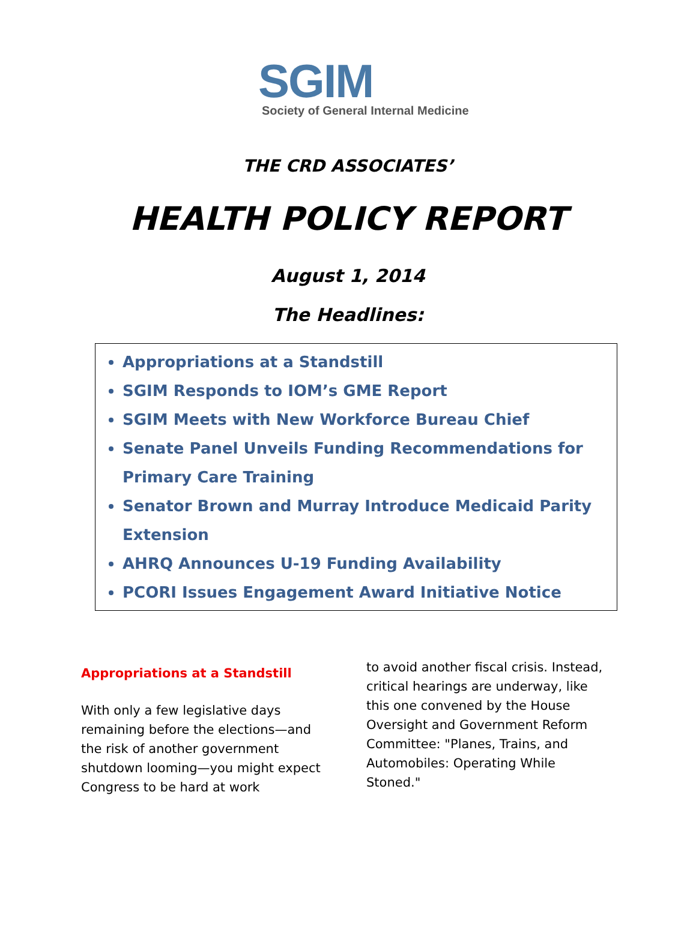SGIM
Society of General Internal Medicine
THE CRD ASSOCIATES’
HEALTH POLICY REPORT
August 1, 2014
The Headlines:
Appropriations at a Standstill
SGIM Responds to IOM’s GME Report
SGIM Meets with New Workforce Bureau Chief
Senate Panel Unveils Funding Recommendations for Primary Care Training
Senator Brown and Murray Introduce Medicaid Parity Extension
AHRQ Announces U-19 Funding Availability
PCORI Issues Engagement Award Initiative Notice
Appropriations at a Standstill
With only a few legislative days remaining before the elections—and the risk of another government shutdown looming—you might expect Congress to be hard at work
to avoid another fiscal crisis. Instead, critical hearings are underway, like this one convened by the House Oversight and Government Reform Committee: "Planes, Trains, and Automobiles: Operating While Stoned."